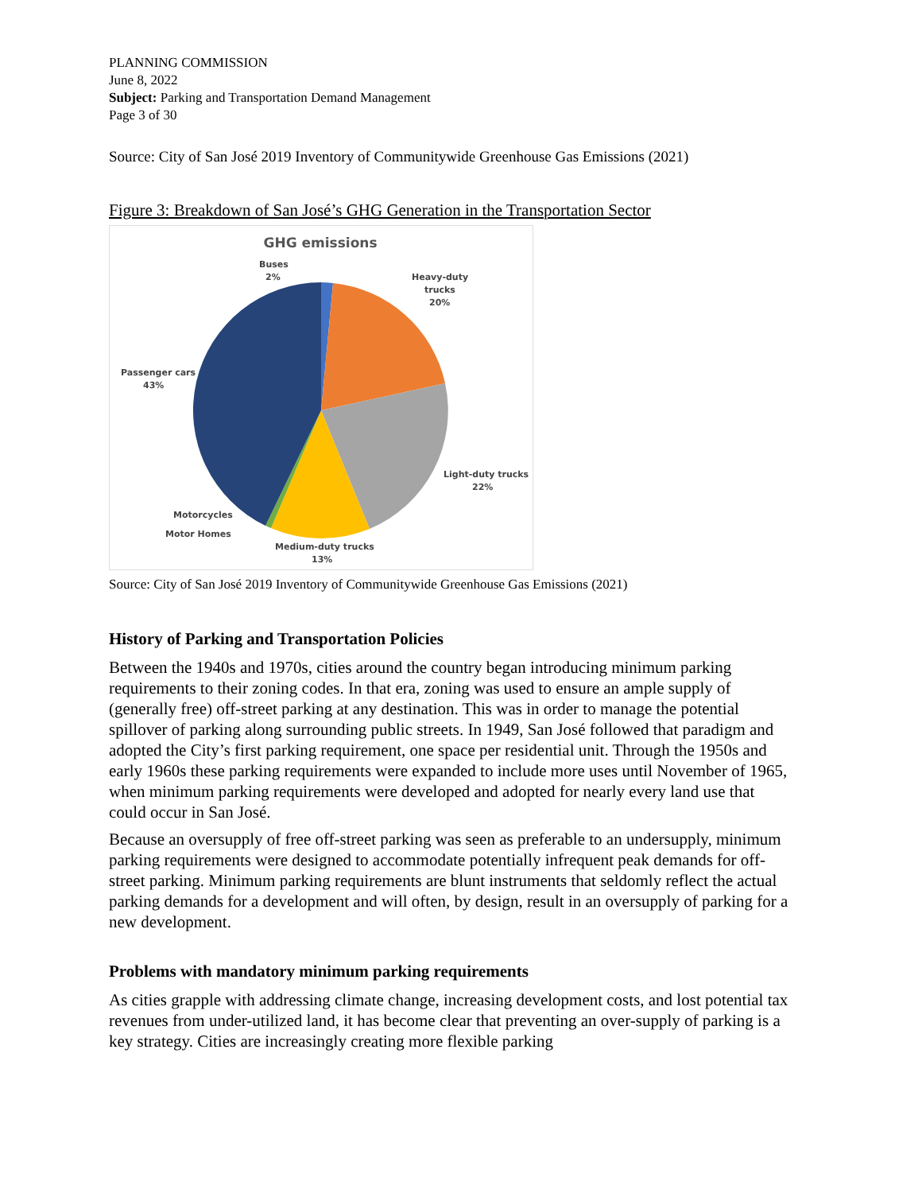PLANNING COMMISSION
June 8, 2022
Subject: Parking and Transportation Demand Management
Page 3 of 30
Source: City of San José 2019 Inventory of Communitywide Greenhouse Gas Emissions (2021)
Figure 3: Breakdown of San José’s GHG Generation in the Transportation Sector
GHG emissions
Buses
2%
Heavy-duty
trucks
20%
Passenger cars
43%
Light-duty trucks
22%
Motorcycles
Motor Homes
Medium-duty trucks
13%
Source: City of San José 2019 Inventory of Communitywide Greenhouse Gas Emissions (2021)
History of Parking and Transportation Policies
Between the 1940s and 1970s, cities around the country began introducing minimum parking requirements to their zoning codes. In that era, zoning was used to ensure an ample supply of (generally free) off-street parking at any destination. This was in order to manage the potential spillover of parking along surrounding public streets. In 1949, San José followed that paradigm and adopted the City’s first parking requirement, one space per residential unit. Through the 1950s and early 1960s these parking requirements were expanded to include more uses until November of 1965, when minimum parking requirements were developed and adopted for nearly every land use that could occur in San José.
Because an oversupply of free off-street parking was seen as preferable to an undersupply, minimum parking requirements were designed to accommodate potentially infrequent peak demands for off-street parking. Minimum parking requirements are blunt instruments that seldomly reflect the actual parking demands for a development and will often, by design, result in an oversupply of parking for a new development.
Problems with mandatory minimum parking requirements
As cities grapple with addressing climate change, increasing development costs, and lost potential tax revenues from under-utilized land, it has become clear that preventing an over-supply of parking is a key strategy. Cities are increasingly creating more flexible parking